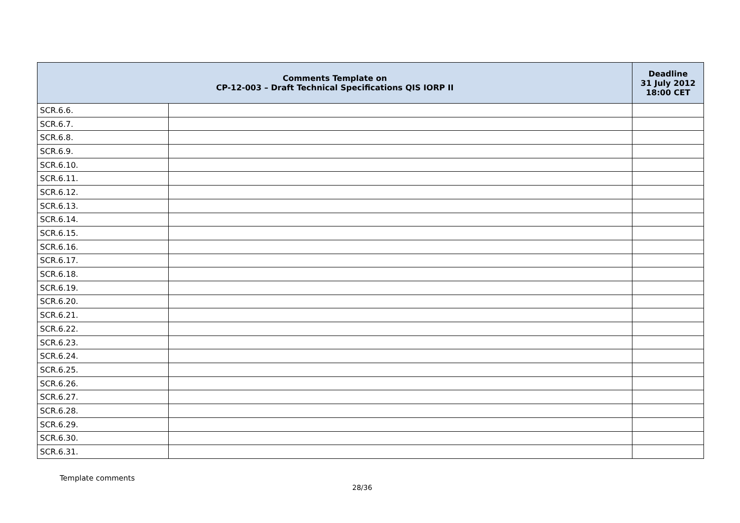| Comments Template on CP-12-003 – Draft Technical Specifications QIS IORP II | | Deadline 31 July 2012 18:00 CET |
| --- | --- | --- |
| SCR.6.6. | | |
| SCR.6.7. | | |
| SCR.6.8. | | |
| SCR.6.9. | | |
| SCR.6.10. | | |
| SCR.6.11. | | |
| SCR.6.12. | | |
| SCR.6.13. | | |
| SCR.6.14. | | |
| SCR.6.15. | | |
| SCR.6.16. | | |
| SCR.6.17. | | |
| SCR.6.18. | | |
| SCR.6.19. | | |
| SCR.6.20. | | |
| SCR.6.21. | | |
| SCR.6.22. | | |
| SCR.6.23. | | |
| SCR.6.24. | | |
| SCR.6.25. | | |
| SCR.6.26. | | |
| SCR.6.27. | | |
| SCR.6.28. | | |
| SCR.6.29. | | |
| SCR.6.30. | | |
| SCR.6.31. | | |
Template comments
28/36